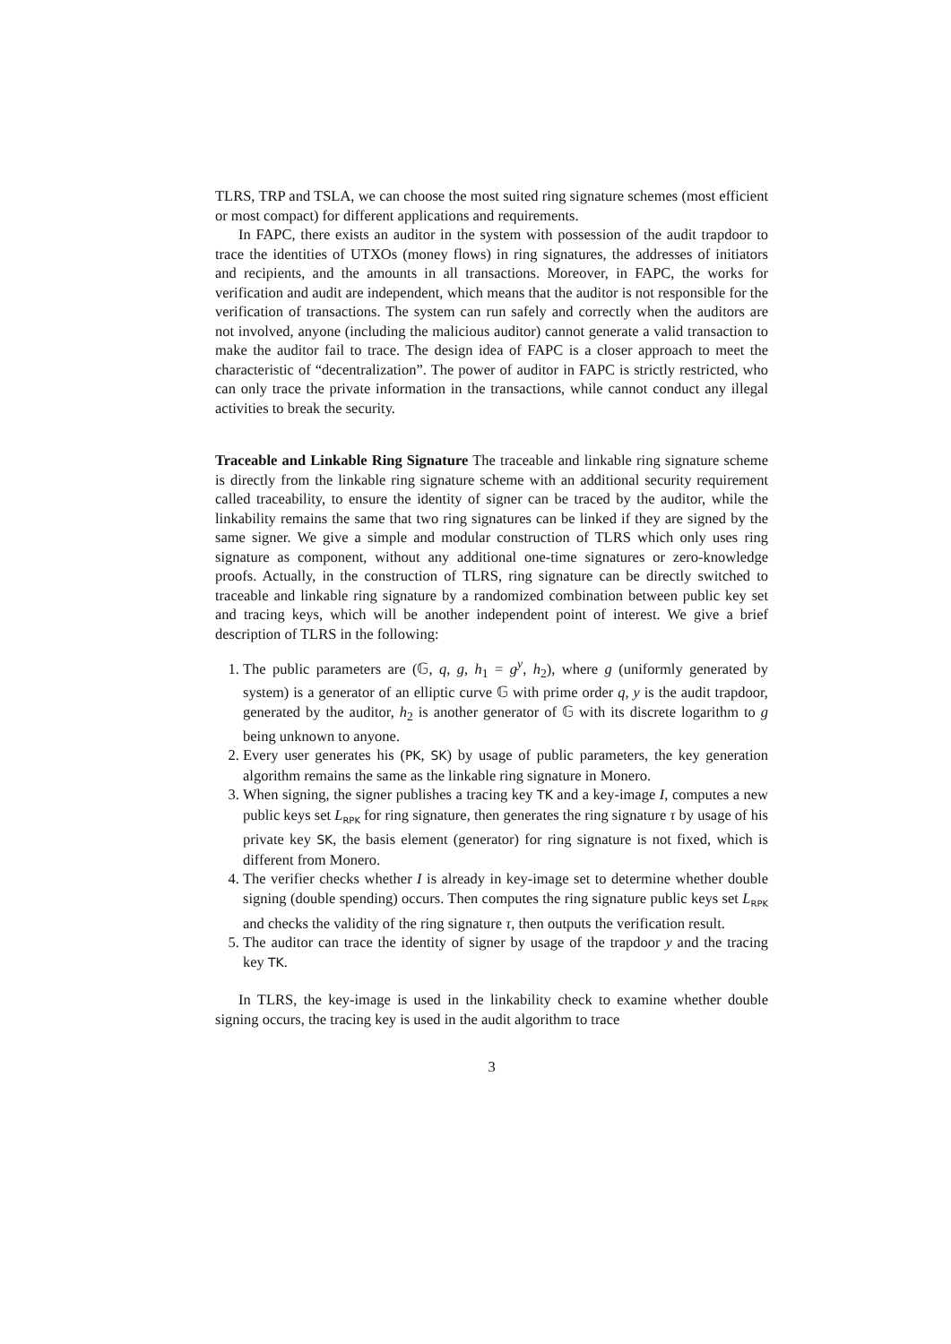TLRS, TRP and TSLA, we can choose the most suited ring signature schemes (most efficient or most compact) for different applications and requirements.
In FAPC, there exists an auditor in the system with possession of the audit trapdoor to trace the identities of UTXOs (money flows) in ring signatures, the addresses of initiators and recipients, and the amounts in all transactions. Moreover, in FAPC, the works for verification and audit are independent, which means that the auditor is not responsible for the verification of transactions. The system can run safely and correctly when the auditors are not involved, anyone (including the malicious auditor) cannot generate a valid transaction to make the auditor fail to trace. The design idea of FAPC is a closer approach to meet the characteristic of “decentralization”. The power of auditor in FAPC is strictly restricted, who can only trace the private information in the transactions, while cannot conduct any illegal activities to break the security.
Traceable and Linkable Ring Signature The traceable and linkable ring signature scheme is directly from the linkable ring signature scheme with an additional security requirement called traceability, to ensure the identity of signer can be traced by the auditor, while the linkability remains the same that two ring signatures can be linked if they are signed by the same signer. We give a simple and modular construction of TLRS which only uses ring signature as component, without any additional one-time signatures or zero-knowledge proofs. Actually, in the construction of TLRS, ring signature can be directly switched to traceable and linkable ring signature by a randomized combination between public key set and tracing keys, which will be another independent point of interest. We give a brief description of TLRS in the following:
1. The public parameters are (𝔾, q, g, h<sub>1</sub> = g<sup>y</sup>, h<sub>2</sub>), where g (uniformly generated by system) is a generator of an elliptic curve 𝔾 with prime order q, y is the audit trapdoor, generated by the auditor, h<sub>2</sub> is another generator of 𝔾 with its discrete logarithm to g being unknown to anyone.
2. Every user generates his (PK, SK) by usage of public parameters, the key generation algorithm remains the same as the linkable ring signature in Monero.
3. When signing, the signer publishes a tracing key TK and a key-image I, computes a new public keys set L<sub>RPK</sub> for ring signature, then generates the ring signature τ by usage of his private key SK, the basis element (generator) for ring signature is not fixed, which is different from Monero.
4. The verifier checks whether I is already in key-image set to determine whether double signing (double spending) occurs. Then computes the ring signature public keys set L<sub>RPK</sub> and checks the validity of the ring signature τ, then outputs the verification result.
5. The auditor can trace the identity of signer by usage of the trapdoor y and the tracing key TK.
In TLRS, the key-image is used in the linkability check to examine whether double signing occurs, the tracing key is used in the audit algorithm to trace
3